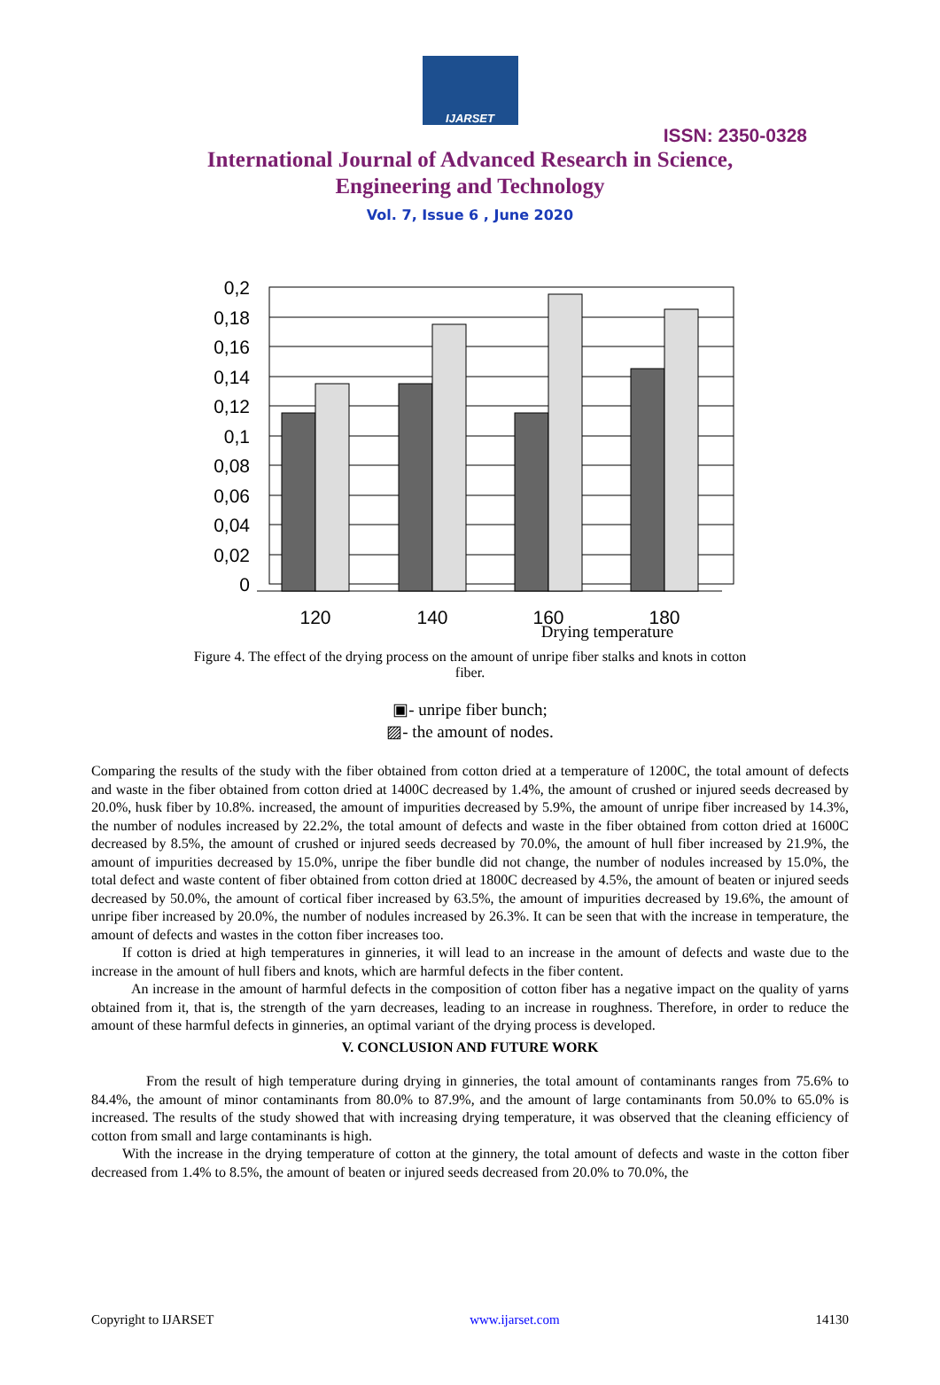IJARSET
ISSN: 2350-0328
International Journal of Advanced Research in Science,
Engineering and Technology
Vol. 7, Issue 6 , June 2020
0,2
0,18
0,16
0,14
0,12
0,1
0,08
0,06
0,04
0,02
0
120
140
160
180
Drying temperature
Figure 4. The effect of the drying process on the amount of unripe fiber stalks and knots in cotton fiber.
▣- unripe fiber bunch;
▨- the amount of nodes.
Comparing the results of the study with the fiber obtained from cotton dried at a temperature of 1200C, the total amount of defects and waste in the fiber obtained from cotton dried at 1400C decreased by 1.4%, the amount of crushed or injured seeds decreased by 20.0%, husk fiber by 10.8%. increased, the amount of impurities decreased by 5.9%, the amount of unripe fiber increased by 14.3%, the number of nodules increased by 22.2%, the total amount of defects and waste in the fiber obtained from cotton dried at 1600C decreased by 8.5%, the amount of crushed or injured seeds decreased by 70.0%, the amount of hull fiber increased by 21.9%, the amount of impurities decreased by 15.0%, unripe the fiber bundle did not change, the number of nodules increased by 15.0%, the total defect and waste content of fiber obtained from cotton dried at 1800C decreased by 4.5%, the amount of beaten or injured seeds decreased by 50.0%, the amount of cortical fiber increased by 63.5%, the amount of impurities decreased by 19.6%, the amount of unripe fiber increased by 20.0%, the number of nodules increased by 26.3%. It can be seen that with the increase in temperature, the amount of defects and wastes in the cotton fiber increases too.
If cotton is dried at high temperatures in ginneries, it will lead to an increase in the amount of defects and waste due to the increase in the amount of hull fibers and knots, which are harmful defects in the fiber content.
An increase in the amount of harmful defects in the composition of cotton fiber has a negative impact on the quality of yarns obtained from it, that is, the strength of the yarn decreases, leading to an increase in roughness. Therefore, in order to reduce the amount of these harmful defects in ginneries, an optimal variant of the drying process is developed.
V. CONCLUSION AND FUTURE WORK
From the result of high temperature during drying in ginneries, the total amount of contaminants ranges from 75.6% to 84.4%, the amount of minor contaminants from 80.0% to 87.9%, and the amount of large contaminants from 50.0% to 65.0% is increased. The results of the study showed that with increasing drying temperature, it was observed that the cleaning efficiency of cotton from small and large contaminants is high.
With the increase in the drying temperature of cotton at the ginnery, the total amount of defects and waste in the cotton fiber decreased from 1.4% to 8.5%, the amount of beaten or injured seeds decreased from 20.0% to 70.0%, the
Copyright to IJARSET www.ijarset.com 14130